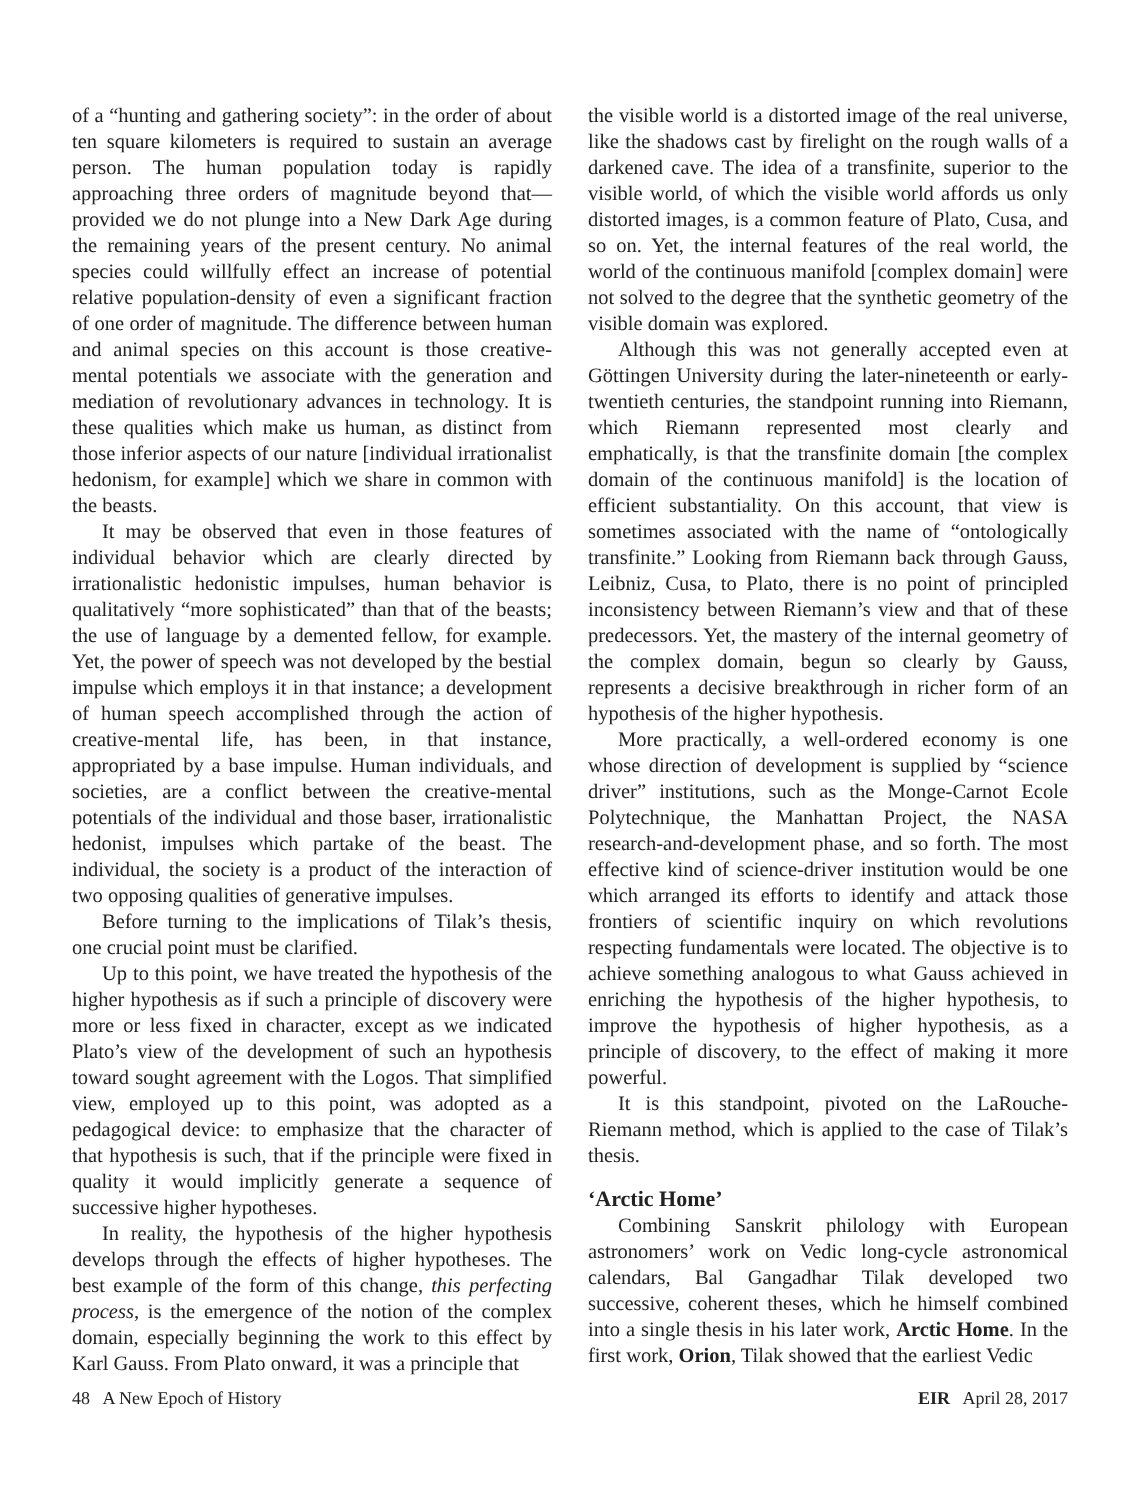of a “hunting and gathering society”: in the order of about ten square kilometers is required to sustain an average person. The human population today is rapidly approaching three orders of magnitude beyond that—provided we do not plunge into a New Dark Age during the remaining years of the present century. No animal species could willfully effect an increase of potential relative population-density of even a significant fraction of one order of magnitude. The difference between human and animal species on this account is those creative-mental potentials we associate with the generation and mediation of revolutionary advances in technology. It is these qualities which make us human, as distinct from those inferior aspects of our nature [individual irrationalist hedonism, for example] which we share in common with the beasts.
It may be observed that even in those features of individual behavior which are clearly directed by irrationalistic hedonistic impulses, human behavior is qualitatively “more sophisticated” than that of the beasts; the use of language by a demented fellow, for example. Yet, the power of speech was not developed by the bestial impulse which employs it in that instance; a development of human speech accomplished through the action of creative-mental life, has been, in that instance, appropriated by a base impulse. Human individuals, and societies, are a conflict between the creative-mental potentials of the individual and those baser, irrationalistic hedonist, impulses which partake of the beast. The individual, the society is a product of the interaction of two opposing qualities of generative impulses.
Before turning to the implications of Tilak’s thesis, one crucial point must be clarified.
Up to this point, we have treated the hypothesis of the higher hypothesis as if such a principle of discovery were more or less fixed in character, except as we indicated Plato’s view of the development of such an hypothesis toward sought agreement with the Logos. That simplified view, employed up to this point, was adopted as a pedagogical device: to emphasize that the character of that hypothesis is such, that if the principle were fixed in quality it would implicitly generate a sequence of successive higher hypotheses.
In reality, the hypothesis of the higher hypothesis develops through the effects of higher hypotheses. The best example of the form of this change, this perfecting process, is the emergence of the notion of the complex domain, especially beginning the work to this effect by Karl Gauss. From Plato onward, it was a principle that
the visible world is a distorted image of the real universe, like the shadows cast by firelight on the rough walls of a darkened cave. The idea of a transfinite, superior to the visible world, of which the visible world affords us only distorted images, is a common feature of Plato, Cusa, and so on. Yet, the internal features of the real world, the world of the continuous manifold [complex domain] were not solved to the degree that the synthetic geometry of the visible domain was explored.
Although this was not generally accepted even at Göttingen University during the later-nineteenth or early-twentieth centuries, the standpoint running into Riemann, which Riemann represented most clearly and emphatically, is that the transfinite domain [the complex domain of the continuous manifold] is the location of efficient substantiality. On this account, that view is sometimes associated with the name of “ontologically transfinite.” Looking from Riemann back through Gauss, Leibniz, Cusa, to Plato, there is no point of principled inconsistency between Riemann’s view and that of these predecessors. Yet, the mastery of the internal geometry of the complex domain, begun so clearly by Gauss, represents a decisive breakthrough in richer form of an hypothesis of the higher hypothesis.
More practically, a well-ordered economy is one whose direction of development is supplied by “science driver” institutions, such as the Monge-Carnot Ecole Polytechnique, the Manhattan Project, the NASA research-and-development phase, and so forth. The most effective kind of science-driver institution would be one which arranged its efforts to identify and attack those frontiers of scientific inquiry on which revolutions respecting fundamentals were located. The objective is to achieve something analogous to what Gauss achieved in enriching the hypothesis of the higher hypothesis, to improve the hypothesis of higher hypothesis, as a principle of discovery, to the effect of making it more powerful.
It is this standpoint, pivoted on the LaRouche-Riemann method, which is applied to the case of Tilak’s thesis.
‘Arctic Home’
Combining Sanskrit philology with European astronomers’ work on Vedic long-cycle astronomical calendars, Bal Gangadhar Tilak developed two successive, coherent theses, which he himself combined into a single thesis in his later work, Arctic Home. In the first work, Orion, Tilak showed that the earliest Vedic
48 A New Epoch of History EIR April 28, 2017